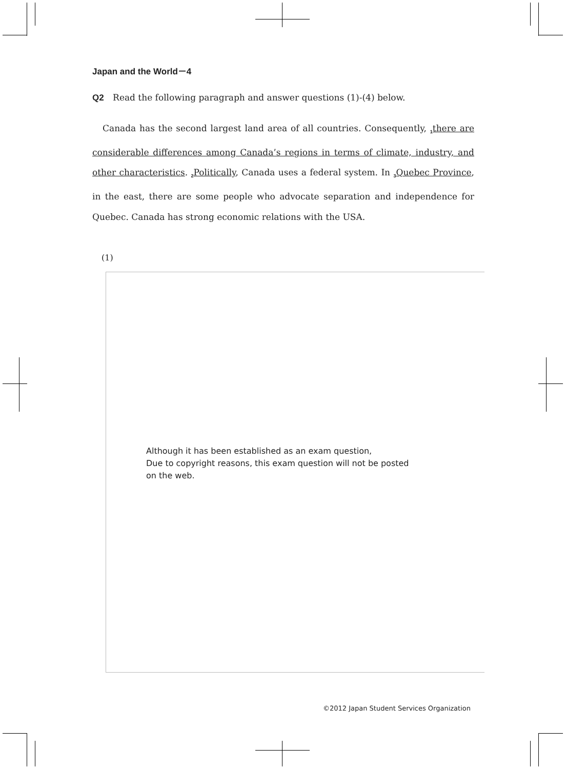Japan and the World－4
Q2 Read the following paragraph and answer questions (1)-(4) below.
Canada has the second largest land area of all countries. Consequently, <sub>1</sub>there are considerable differences among Canada’s regions in terms of climate, industry, and other characteristics. <sub>2</sub>Politically, Canada uses a federal system. In <sub>3</sub>Quebec Province, in the east, there are some people who advocate separation and independence for Quebec. Canada has strong economic relations with the USA.
(1)
Although it has been established as an exam question,
Due to copyright reasons, this exam question will not be posted
on the web.
©2012 Japan Student Services Organization